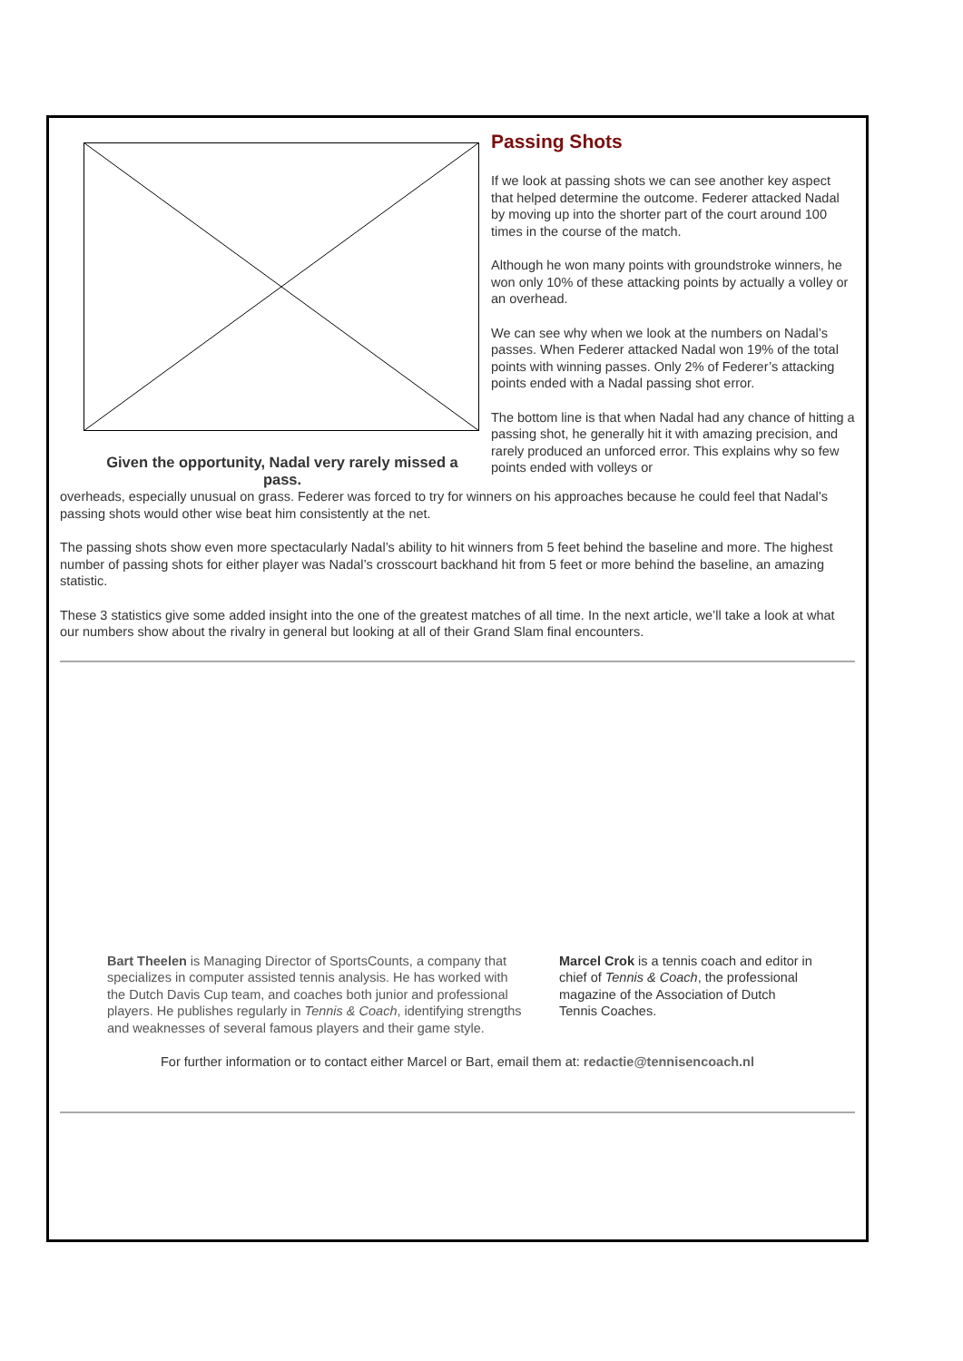Given the opportunity, Nadal very rarely missed a pass.
Passing Shots
If we look at passing shots we can see another key aspect that helped determine the outcome. Federer attacked Nadal by moving up into the shorter part of the court around 100 times in the course of the match.
Although he won many points with groundstroke winners, he won only 10% of these attacking points by actually a volley or an overhead.
We can see why when we look at the numbers on Nadal’s passes. When Federer attacked Nadal won 19% of the total points with winning passes. Only 2% of Federer’s attacking points ended with a Nadal passing shot error.
The bottom line is that when Nadal had any chance of hitting a passing shot, he generally hit it with amazing precision, and rarely produced an unforced error. This explains why so few points ended with volleys or
overheads, especially unusual on grass. Federer was forced to try for winners on his approaches because he could feel that Nadal’s passing shots would other wise beat him consistently at the net.
The passing shots show even more spectacularly Nadal’s ability to hit winners from 5 feet behind the baseline and more. The highest number of passing shots for either player was Nadal’s crosscourt backhand hit from 5 feet or more behind the baseline, an amazing statistic.
These 3 statistics give some added insight into the one of the greatest matches of all time. In the next article, we’ll take a look at what our numbers show about the rivalry in general but looking at all of their Grand Slam final encounters.
Bart Theelen is Managing Director of SportsCounts, a company that specializes in computer assisted tennis analysis. He has worked with the Dutch Davis Cup team, and coaches both junior and professional players. He publishes regularly in Tennis & Coach, identifying strengths and weaknesses of several famous players and their game style.
Marcel Crok is a tennis coach and editor in chief of Tennis & Coach, the professional magazine of the Association of Dutch Tennis Coaches.
For further information or to contact either Marcel or Bart, email them at: redactie@tennisencoach.nl